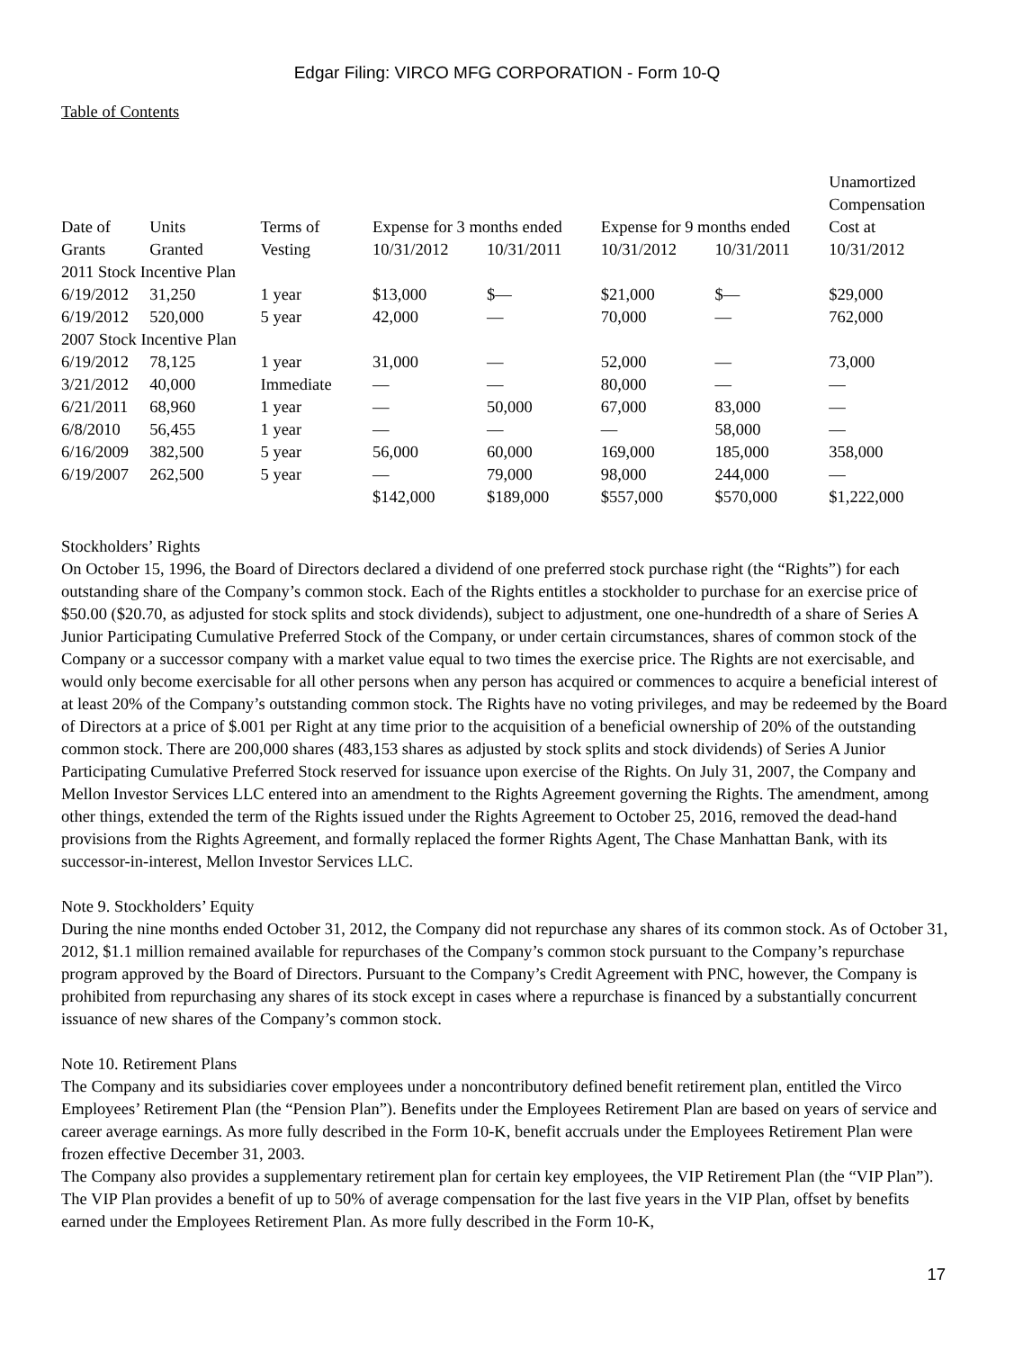Edgar Filing: VIRCO MFG CORPORATION - Form 10-Q
Table of Contents
| Date of Grants | Units Granted | Terms of Vesting | Expense for 3 months ended | | Expense for 9 months ended | | Unamortized Compensation Cost at |
| --- | --- | --- | --- | --- | --- | --- | --- |
| | | | 10/31/2012 | 10/31/2011 | 10/31/2012 | 10/31/2011 | 10/31/2012 |
| 2011 Stock Incentive Plan | | | | | | | |
| 6/19/2012 | 31,250 | 1 year | $13,000 | $— | $21,000 | $— | $29,000 |
| 6/19/2012 | 520,000 | 5 year | 42,000 | — | 70,000 | — | 762,000 |
| 2007 Stock Incentive Plan | | | | | | | |
| 6/19/2012 | 78,125 | 1 year | 31,000 | — | 52,000 | — | 73,000 |
| 3/21/2012 | 40,000 | Immediate | — | — | 80,000 | — | — |
| 6/21/2011 | 68,960 | 1 year | — | 50,000 | 67,000 | 83,000 | — |
| 6/8/2010 | 56,455 | 1 year | — | — | — | 58,000 | — |
| 6/16/2009 | 382,500 | 5 year | 56,000 | 60,000 | 169,000 | 185,000 | 358,000 |
| 6/19/2007 | 262,500 | 5 year | — | 79,000 | 98,000 | 244,000 | — |
| | | | $142,000 | $189,000 | $557,000 | $570,000 | $1,222,000 |
Stockholders’ Rights
On October 15, 1996, the Board of Directors declared a dividend of one preferred stock purchase right (the “Rights”) for each outstanding share of the Company’s common stock. Each of the Rights entitles a stockholder to purchase for an exercise price of $50.00 ($20.70, as adjusted for stock splits and stock dividends), subject to adjustment, one one-hundredth of a share of Series A Junior Participating Cumulative Preferred Stock of the Company, or under certain circumstances, shares of common stock of the Company or a successor company with a market value equal to two times the exercise price. The Rights are not exercisable, and would only become exercisable for all other persons when any person has acquired or commences to acquire a beneficial interest of at least 20% of the Company’s outstanding common stock. The Rights have no voting privileges, and may be redeemed by the Board of Directors at a price of $.001 per Right at any time prior to the acquisition of a beneficial ownership of 20% of the outstanding common stock. There are 200,000 shares (483,153 shares as adjusted by stock splits and stock dividends) of Series A Junior Participating Cumulative Preferred Stock reserved for issuance upon exercise of the Rights. On July 31, 2007, the Company and Mellon Investor Services LLC entered into an amendment to the Rights Agreement governing the Rights. The amendment, among other things, extended the term of the Rights issued under the Rights Agreement to October 25, 2016, removed the dead-hand provisions from the Rights Agreement, and formally replaced the former Rights Agent, The Chase Manhattan Bank, with its successor-in-interest, Mellon Investor Services LLC.
Note 9. Stockholders’ Equity
During the nine months ended October 31, 2012, the Company did not repurchase any shares of its common stock. As of October 31, 2012, $1.1 million remained available for repurchases of the Company’s common stock pursuant to the Company’s repurchase program approved by the Board of Directors. Pursuant to the Company’s Credit Agreement with PNC, however, the Company is prohibited from repurchasing any shares of its stock except in cases where a repurchase is financed by a substantially concurrent issuance of new shares of the Company’s common stock.
Note 10. Retirement Plans
The Company and its subsidiaries cover employees under a noncontributory defined benefit retirement plan, entitled the Virco Employees’ Retirement Plan (the “Pension Plan”). Benefits under the Employees Retirement Plan are based on years of service and career average earnings. As more fully described in the Form 10-K, benefit accruals under the Employees Retirement Plan were frozen effective December 31, 2003.
The Company also provides a supplementary retirement plan for certain key employees, the VIP Retirement Plan (the “VIP Plan”). The VIP Plan provides a benefit of up to 50% of average compensation for the last five years in the VIP Plan, offset by benefits earned under the Employees Retirement Plan. As more fully described in the Form 10-K,
17